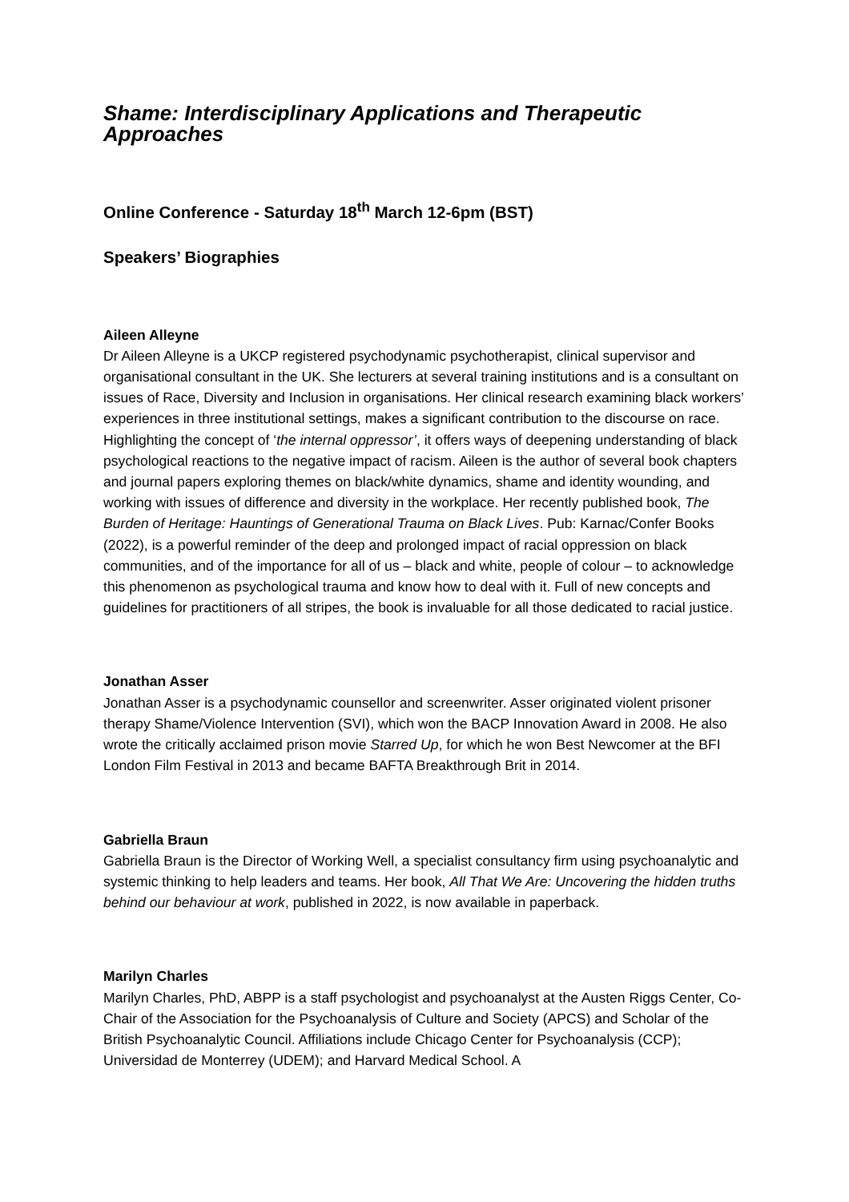Shame: Interdisciplinary Applications and Therapeutic Approaches
Online Conference - Saturday 18<sup>th</sup> March 12-6pm (BST)
Speakers’ Biographies
Aileen Alleyne
Dr Aileen Alleyne is a UKCP registered psychodynamic psychotherapist, clinical supervisor and organisational consultant in the UK. She lecturers at several training institutions and is a consultant on issues of Race, Diversity and Inclusion in organisations. Her clinical research examining black workers’ experiences in three institutional settings, makes a significant contribution to the discourse on race. Highlighting the concept of ‘the internal oppressor’, it offers ways of deepening understanding of black psychological reactions to the negative impact of racism. Aileen is the author of several book chapters and journal papers exploring themes on black/white dynamics, shame and identity wounding, and working with issues of difference and diversity in the workplace. Her recently published book, The Burden of Heritage: Hauntings of Generational Trauma on Black Lives. Pub: Karnac/Confer Books (2022), is a powerful reminder of the deep and prolonged impact of racial oppression on black communities, and of the importance for all of us – black and white, people of colour – to acknowledge this phenomenon as psychological trauma and know how to deal with it. Full of new concepts and guidelines for practitioners of all stripes, the book is invaluable for all those dedicated to racial justice.
Jonathan Asser
Jonathan Asser is a psychodynamic counsellor and screenwriter. Asser originated violent prisoner therapy Shame/Violence Intervention (SVI), which won the BACP Innovation Award in 2008. He also wrote the critically acclaimed prison movie Starred Up, for which he won Best Newcomer at the BFI London Film Festival in 2013 and became BAFTA Breakthrough Brit in 2014.
Gabriella Braun
Gabriella Braun is the Director of Working Well, a specialist consultancy firm using psychoanalytic and systemic thinking to help leaders and teams. Her book, All That We Are: Uncovering the hidden truths behind our behaviour at work, published in 2022, is now available in paperback.
Marilyn Charles
Marilyn Charles, PhD, ABPP is a staff psychologist and psychoanalyst at the Austen Riggs Center, Co-Chair of the Association for the Psychoanalysis of Culture and Society (APCS) and Scholar of the British Psychoanalytic Council. Affiliations include Chicago Center for Psychoanalysis (CCP); Universidad de Monterrey (UDEM); and Harvard Medical School. A